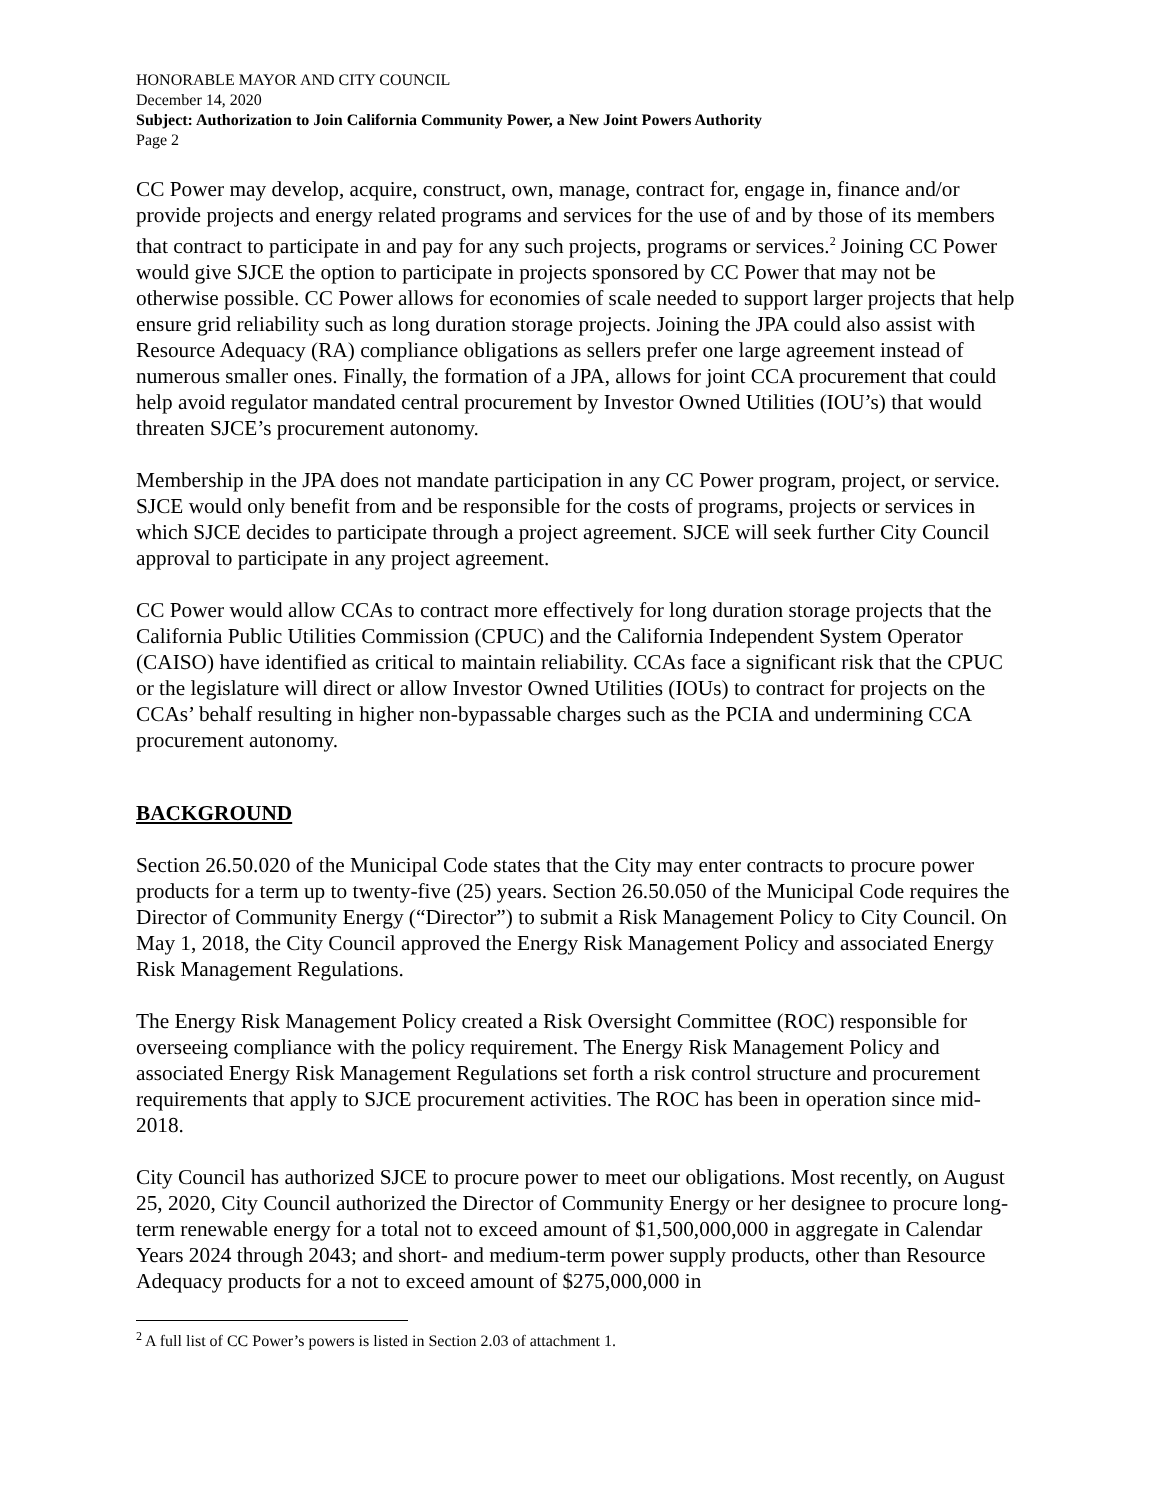HONORABLE MAYOR AND CITY COUNCIL
December 14, 2020
Subject: Authorization to Join California Community Power, a New Joint Powers Authority
Page 2
CC Power may develop, acquire, construct, own, manage, contract for, engage in, finance and/or provide projects and energy related programs and services for the use of and by those of its members that contract to participate in and pay for any such projects, programs or services.<sup>2</sup> Joining CC Power would give SJCE the option to participate in projects sponsored by CC Power that may not be otherwise possible. CC Power allows for economies of scale needed to support larger projects that help ensure grid reliability such as long duration storage projects. Joining the JPA could also assist with Resource Adequacy (RA) compliance obligations as sellers prefer one large agreement instead of numerous smaller ones. Finally, the formation of a JPA, allows for joint CCA procurement that could help avoid regulator mandated central procurement by Investor Owned Utilities (IOU’s) that would threaten SJCE’s procurement autonomy.
Membership in the JPA does not mandate participation in any CC Power program, project, or service. SJCE would only benefit from and be responsible for the costs of programs, projects or services in which SJCE decides to participate through a project agreement. SJCE will seek further City Council approval to participate in any project agreement.
CC Power would allow CCAs to contract more effectively for long duration storage projects that the California Public Utilities Commission (CPUC) and the California Independent System Operator (CAISO) have identified as critical to maintain reliability. CCAs face a significant risk that the CPUC or the legislature will direct or allow Investor Owned Utilities (IOUs) to contract for projects on the CCAs’ behalf resulting in higher non-bypassable charges such as the PCIA and undermining CCA procurement autonomy.
BACKGROUND
Section 26.50.020 of the Municipal Code states that the City may enter contracts to procure power products for a term up to twenty-five (25) years. Section 26.50.050 of the Municipal Code requires the Director of Community Energy (“Director”) to submit a Risk Management Policy to City Council. On May 1, 2018, the City Council approved the Energy Risk Management Policy and associated Energy Risk Management Regulations.
The Energy Risk Management Policy created a Risk Oversight Committee (ROC) responsible for overseeing compliance with the policy requirement. The Energy Risk Management Policy and associated Energy Risk Management Regulations set forth a risk control structure and procurement requirements that apply to SJCE procurement activities. The ROC has been in operation since mid-2018.
City Council has authorized SJCE to procure power to meet our obligations. Most recently, on August 25, 2020, City Council authorized the Director of Community Energy or her designee to procure long-term renewable energy for a total not to exceed amount of $1,500,000,000 in aggregate in Calendar Years 2024 through 2043; and short- and medium-term power supply products, other than Resource Adequacy products for a not to exceed amount of $275,000,000 in
<sup>2</sup> A full list of CC Power’s powers is listed in Section 2.03 of attachment 1.